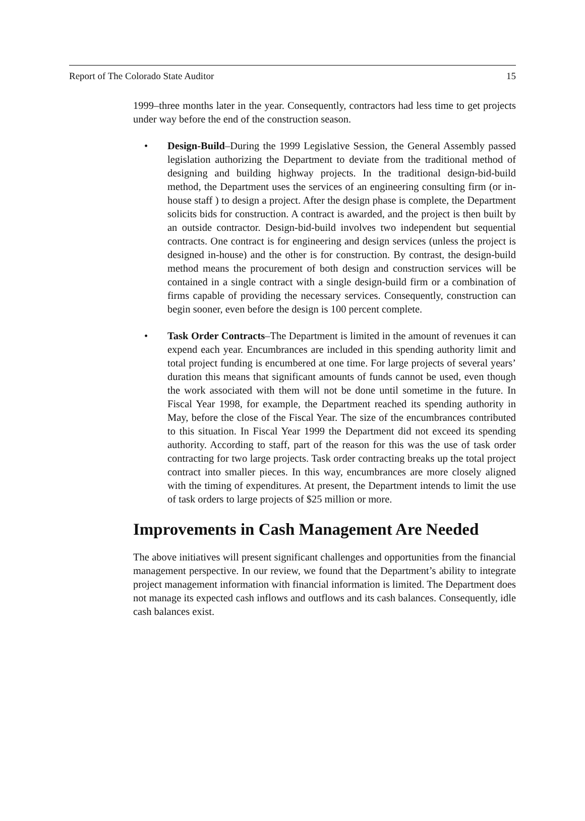Report of The Colorado State Auditor 15
1999–three months later in the year. Consequently, contractors had less time to get projects under way before the end of the construction season.
• Design-Build–During the 1999 Legislative Session, the General Assembly passed legislation authorizing the Department to deviate from the traditional method of designing and building highway projects. In the traditional design-bid-build method, the Department uses the services of an engineering consulting firm (or in-house staff ) to design a project. After the design phase is complete, the Department solicits bids for construction. A contract is awarded, and the project is then built by an outside contractor. Design-bid-build involves two independent but sequential contracts. One contract is for engineering and design services (unless the project is designed in-house) and the other is for construction. By contrast, the design-build method means the procurement of both design and construction services will be contained in a single contract with a single design-build firm or a combination of firms capable of providing the necessary services. Consequently, construction can begin sooner, even before the design is 100 percent complete.
• Task Order Contracts–The Department is limited in the amount of revenues it can expend each year. Encumbrances are included in this spending authority limit and total project funding is encumbered at one time. For large projects of several years’ duration this means that significant amounts of funds cannot be used, even though the work associated with them will not be done until sometime in the future. In Fiscal Year 1998, for example, the Department reached its spending authority in May, before the close of the Fiscal Year. The size of the encumbrances contributed to this situation. In Fiscal Year 1999 the Department did not exceed its spending authority. According to staff, part of the reason for this was the use of task order contracting for two large projects. Task order contracting breaks up the total project contract into smaller pieces. In this way, encumbrances are more closely aligned with the timing of expenditures. At present, the Department intends to limit the use of task orders to large projects of $25 million or more.
Improvements in Cash Management Are Needed
The above initiatives will present significant challenges and opportunities from the financial management perspective. In our review, we found that the Department’s ability to integrate project management information with financial information is limited. The Department does not manage its expected cash inflows and outflows and its cash balances. Consequently, idle cash balances exist.